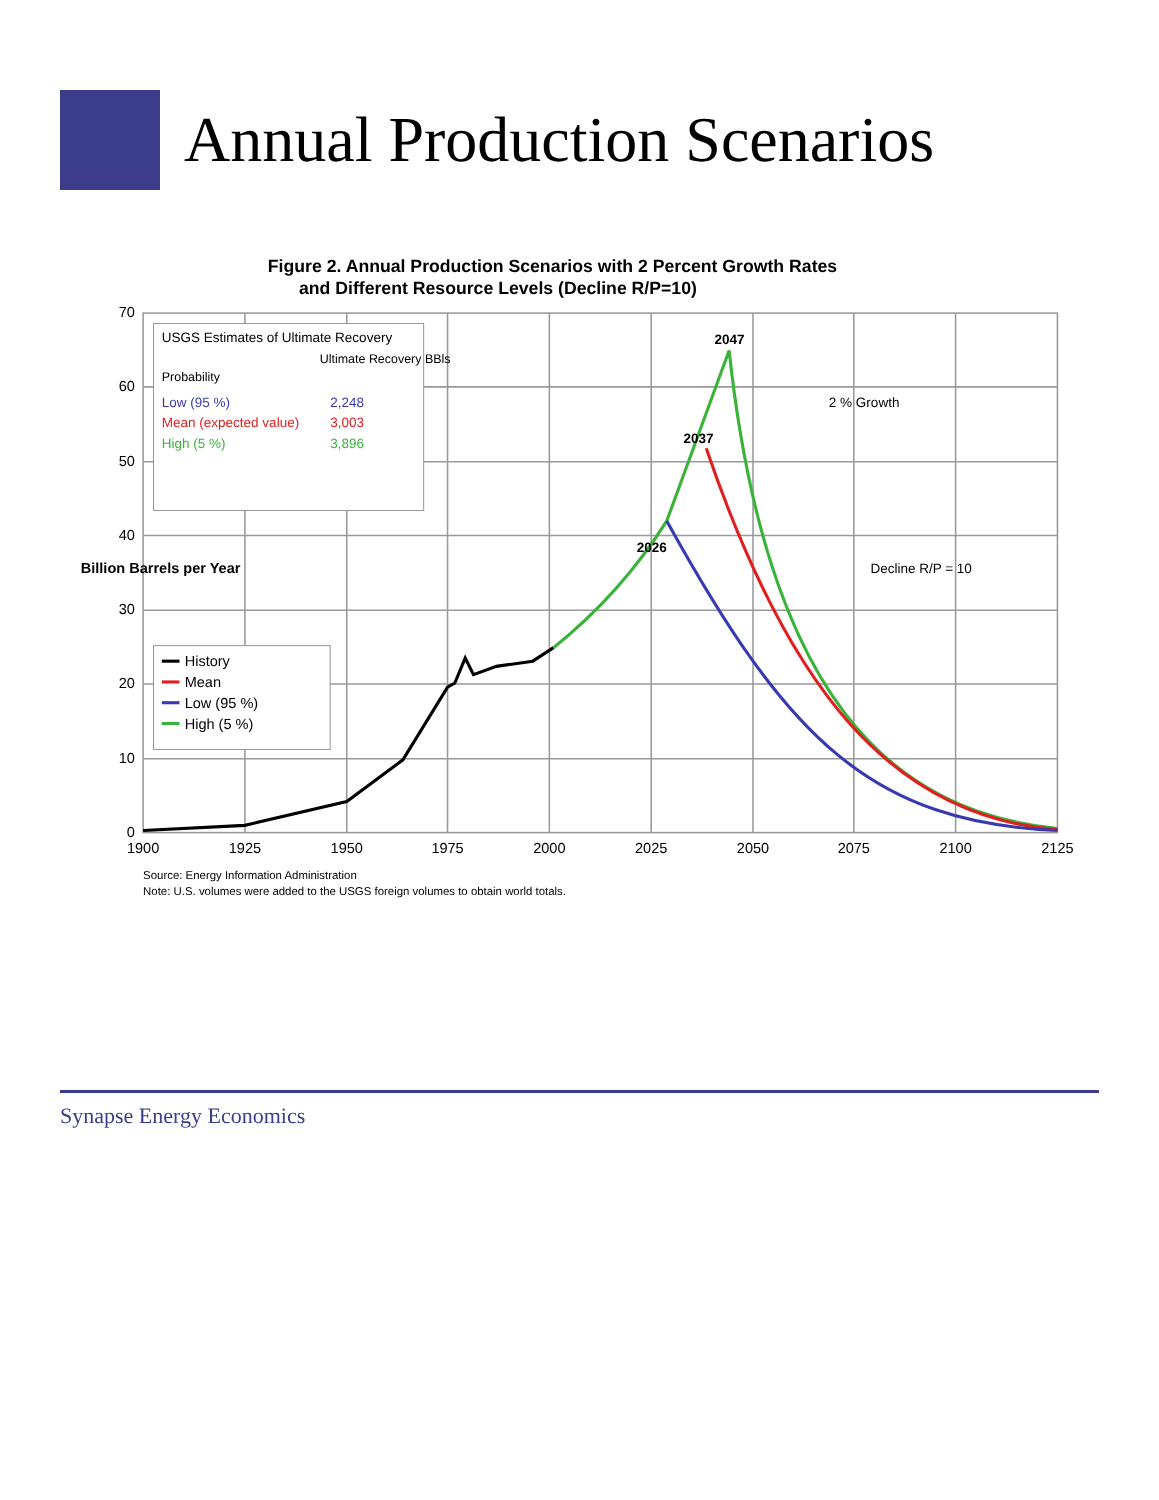Annual Production Scenarios
Figure 2. Annual Production Scenarios with 2 Percent Growth Rates
and Different Resource Levels (Decline R/P=10)
70
60
50
40
30
20
10
0
1900
1925
1950
1975
2000
2025
2050
2075
2100
2125
Billion Barrels per Year
USGS Estimates of Ultimate Recovery
Ultimate Recovery BBls
Probability
Low (95 %)
2,248
Mean (expected value)
3,003
High (5 %)
3,896
History
Mean
Low (95 %)
High (5 %)
2047
2037
2026
2 % Growth
Decline R/P = 10
Source: Energy Information Administration
Note: U.S. volumes were added to the USGS foreign volumes to obtain world totals.
Synapse Energy Economics